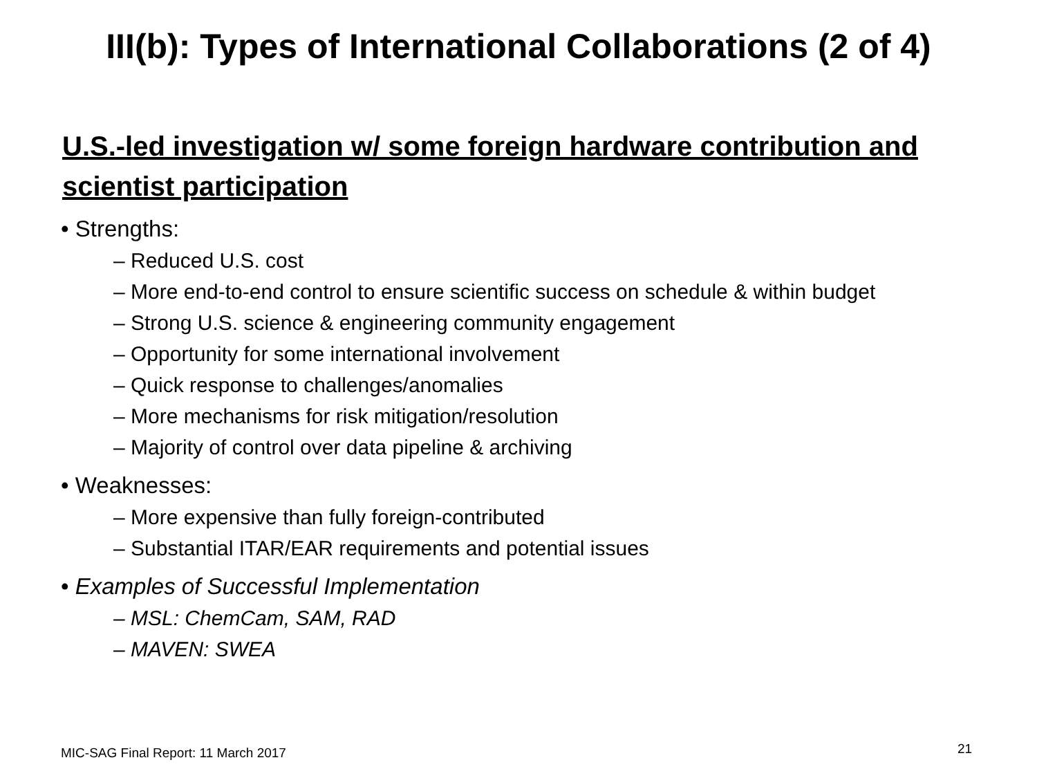III(b): Types of International Collaborations (2 of 4)
U.S.-led investigation w/ some foreign hardware contribution and scientist participation
• Strengths:
– Reduced U.S. cost
– More end-to-end control to ensure scientific success on schedule & within budget
– Strong U.S. science & engineering community engagement
– Opportunity for some international involvement
– Quick response to challenges/anomalies
– More mechanisms for risk mitigation/resolution
– Majority of control over data pipeline & archiving
• Weaknesses:
– More expensive than fully foreign-contributed
– Substantial ITAR/EAR requirements and potential issues
• Examples of Successful Implementation
– MSL: ChemCam, SAM, RAD
– MAVEN: SWEA
MIC-SAG Final Report: 11 March 2017
21